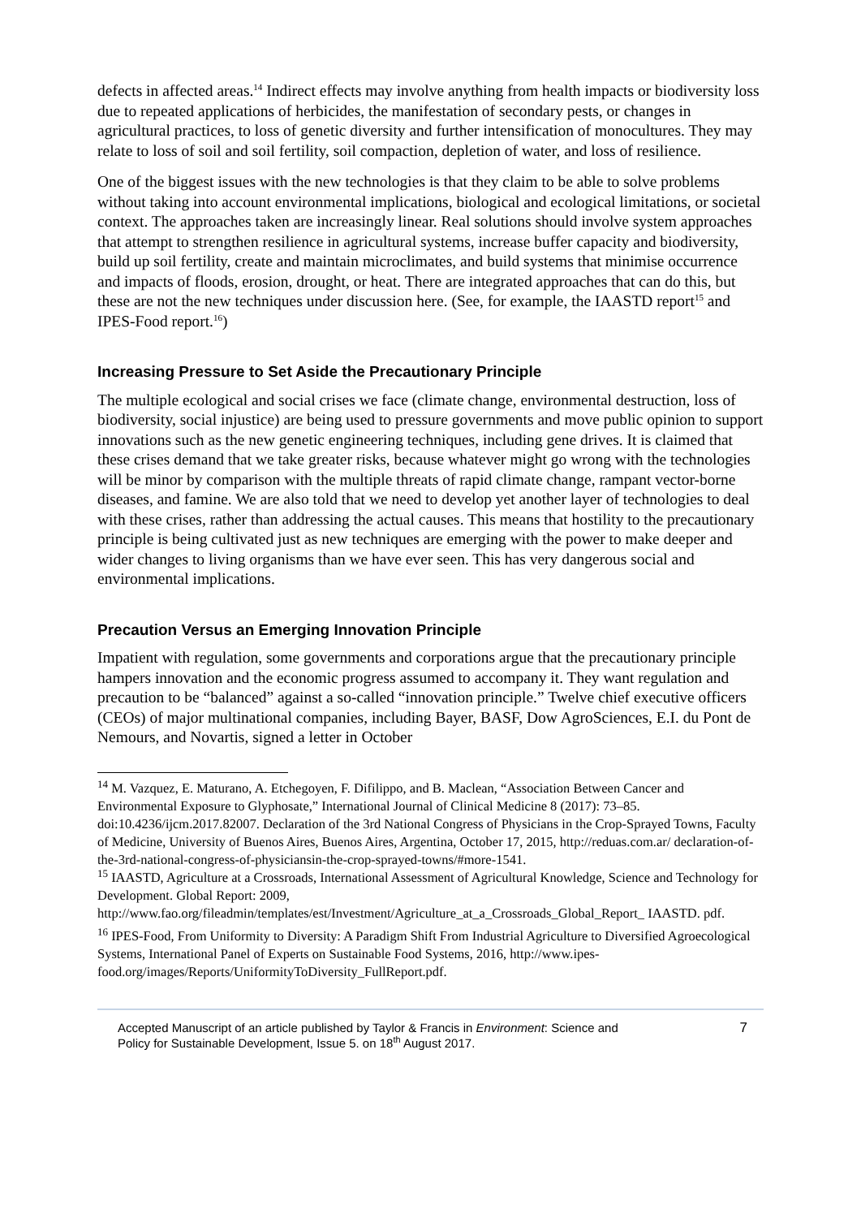defects in affected areas.<sup>14</sup> Indirect effects may involve anything from health impacts or biodiversity loss due to repeated applications of herbicides, the manifestation of secondary pests, or changes in agricultural practices, to loss of genetic diversity and further intensification of monocultures. They may relate to loss of soil and soil fertility, soil compaction, depletion of water, and loss of resilience.
One of the biggest issues with the new technologies is that they claim to be able to solve problems without taking into account environmental implications, biological and ecological limitations, or societal context. The approaches taken are increasingly linear. Real solutions should involve system approaches that attempt to strengthen resilience in agricultural systems, increase buffer capacity and biodiversity, build up soil fertility, create and maintain microclimates, and build systems that minimise occurrence and impacts of floods, erosion, drought, or heat. There are integrated approaches that can do this, but these are not the new techniques under discussion here. (See, for example, the IAASTD report<sup>15</sup> and IPES-Food report.<sup>16</sup>)
Increasing Pressure to Set Aside the Precautionary Principle
The multiple ecological and social crises we face (climate change, environmental destruction, loss of biodiversity, social injustice) are being used to pressure governments and move public opinion to support innovations such as the new genetic engineering techniques, including gene drives. It is claimed that these crises demand that we take greater risks, because whatever might go wrong with the technologies will be minor by comparison with the multiple threats of rapid climate change, rampant vector-borne diseases, and famine. We are also told that we need to develop yet another layer of technologies to deal with these crises, rather than addressing the actual causes. This means that hostility to the precautionary principle is being cultivated just as new techniques are emerging with the power to make deeper and wider changes to living organisms than we have ever seen. This has very dangerous social and environmental implications.
Precaution Versus an Emerging Innovation Principle
Impatient with regulation, some governments and corporations argue that the precautionary principle hampers innovation and the economic progress assumed to accompany it. They want regulation and precaution to be “balanced” against a so-called “innovation principle.” Twelve chief executive officers (CEOs) of major multinational companies, including Bayer, BASF, Dow AgroSciences, E.I. du Pont de Nemours, and Novartis, signed a letter in October
<sup>14</sup> M. Vazquez, E. Maturano, A. Etchegoyen, F. Difilippo, and B. Maclean, “Association Between Cancer and Environmental Exposure to Glyphosate,” International Journal of Clinical Medicine 8 (2017): 73–85. doi:10.4236/ijcm.2017.82007. Declaration of the 3rd National Congress of Physicians in the Crop-Sprayed Towns, Faculty of Medicine, University of Buenos Aires, Buenos Aires, Argentina, October 17, 2015, http://reduas.com.ar/ declaration-of-the-3rd-national-congress-of-physiciansin-the-crop-sprayed-towns/#more-1541.
<sup>15</sup> IAASTD, Agriculture at a Crossroads, International Assessment of Agricultural Knowledge, Science and Technology for Development. Global Report: 2009, http://www.fao.org/fileadmin/templates/est/Investment/Agriculture_at_a_Crossroads_Global_Report_ IAASTD. pdf.
<sup>16</sup> IPES-Food, From Uniformity to Diversity: A Paradigm Shift From Industrial Agriculture to Diversified Agroecological Systems, International Panel of Experts on Sustainable Food Systems, 2016, http://www.ipes-food.org/images/Reports/UniformityToDiversity_FullReport.pdf.
Accepted Manuscript of an article published by Taylor & Francis in Environment: Science and
Policy for Sustainable Development, Issue 5. on 18<sup>th</sup> August 2017.
7